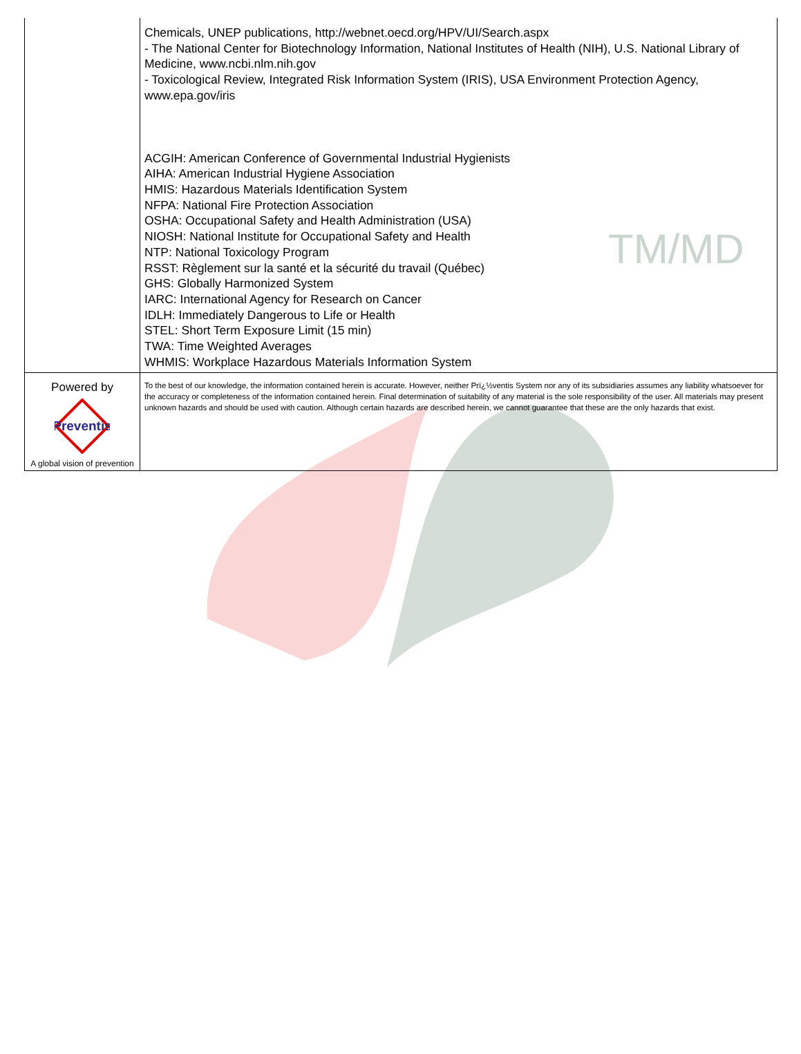TM/MD
| | Chemicals, UNEP publications, http://webnet.oecd.org/HPV/UI/Search.aspx - The National Center for Biotechnology Information, National Institutes of Health (NIH), U.S. National Library of Medicine, www.ncbi.nlm.nih.gov - Toxicological Review, Integrated Risk Information System (IRIS), USA Environment Protection Agency, www.epa.gov/iris ACGIH: American Conference of Governmental Industrial Hygienists AIHA: American Industrial Hygiene Association HMIS: Hazardous Materials Identification System NFPA: National Fire Protection Association OSHA: Occupational Safety and Health Administration (USA) NIOSH: National Institute for Occupational Safety and Health NTP: National Toxicology Program RSST: Règlement sur la santé et la sécurité du travail (Québec) GHS: Globally Harmonized System IARC: International Agency for Research on Cancer IDLH: Immediately Dangerous to Life or Health STEL: Short Term Exposure Limit (15 min) TWA: Time Weighted Averages WHMIS: Workplace Hazardous Materials Information System |
| Powered by Preventis A global vision of prevention | To the best of our knowledge, the information contained herein is accurate. However, neither Prï¿½ventis System nor any of its subsidiaries assumes any liability whatsoever for the accuracy or completeness of the information contained herein. Final determination of suitability of any material is the sole responsibility of the user. All materials may present unknown hazards and should be used with caution. Although certain hazards are described herein, we cannot guarantee that these are the only hazards that exist. |